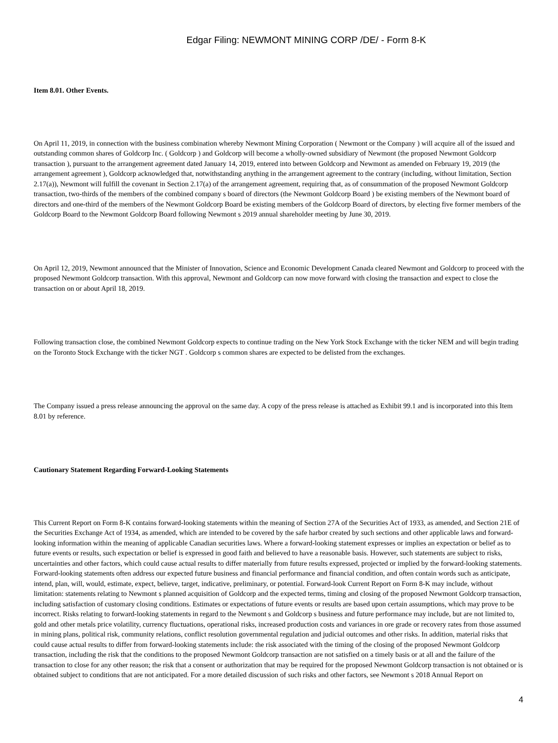Edgar Filing: NEWMONT MINING CORP /DE/ - Form 8-K
Item 8.01. Other Events.
On April 11, 2019, in connection with the business combination whereby Newmont Mining Corporation ( Newmont or the Company ) will acquire all of the issued and outstanding common shares of Goldcorp Inc. ( Goldcorp ) and Goldcorp will become a wholly-owned subsidiary of Newmont (the proposed Newmont Goldcorp transaction ), pursuant to the arrangement agreement dated January 14, 2019, entered into between Goldcorp and Newmont as amended on February 19, 2019 (the arrangement agreement ), Goldcorp acknowledged that, notwithstanding anything in the arrangement agreement to the contrary (including, without limitation, Section 2.17(a)), Newmont will fulfill the covenant in Section 2.17(a) of the arrangement agreement, requiring that, as of consummation of the proposed Newmont Goldcorp transaction, two-thirds of the members of the combined company s board of directors (the Newmont Goldcorp Board ) be existing members of the Newmont board of directors and one-third of the members of the Newmont Goldcorp Board be existing members of the Goldcorp Board of directors, by electing five former members of the Goldcorp Board to the Newmont Goldcorp Board following Newmont s 2019 annual shareholder meeting by June 30, 2019.
On April 12, 2019, Newmont announced that the Minister of Innovation, Science and Economic Development Canada cleared Newmont and Goldcorp to proceed with the proposed Newmont Goldcorp transaction. With this approval, Newmont and Goldcorp can now move forward with closing the transaction and expect to close the transaction on or about April 18, 2019.
Following transaction close, the combined Newmont Goldcorp expects to continue trading on the New York Stock Exchange with the ticker NEM and will begin trading on the Toronto Stock Exchange with the ticker NGT . Goldcorp s common shares are expected to be delisted from the exchanges.
The Company issued a press release announcing the approval on the same day. A copy of the press release is attached as Exhibit 99.1 and is incorporated into this Item 8.01 by reference.
Cautionary Statement Regarding Forward-Looking Statements
This Current Report on Form 8-K contains forward-looking statements within the meaning of Section 27A of the Securities Act of 1933, as amended, and Section 21E of the Securities Exchange Act of 1934, as amended, which are intended to be covered by the safe harbor created by such sections and other applicable laws and forward-looking information within the meaning of applicable Canadian securities laws. Where a forward-looking statement expresses or implies an expectation or belief as to future events or results, such expectation or belief is expressed in good faith and believed to have a reasonable basis. However, such statements are subject to risks, uncertainties and other factors, which could cause actual results to differ materially from future results expressed, projected or implied by the forward-looking statements. Forward-looking statements often address our expected future business and financial performance and financial condition, and often contain words such as anticipate, intend, plan, will, would, estimate, expect, believe, target, indicative, preliminary, or potential. Forward-look Current Report on Form 8-K may include, without limitation: statements relating to Newmont s planned acquisition of Goldcorp and the expected terms, timing and closing of the proposed Newmont Goldcorp transaction, including satisfaction of customary closing conditions. Estimates or expectations of future events or results are based upon certain assumptions, which may prove to be incorrect. Risks relating to forward-looking statements in regard to the Newmont s and Goldcorp s business and future performance may include, but are not limited to, gold and other metals price volatility, currency fluctuations, operational risks, increased production costs and variances in ore grade or recovery rates from those assumed in mining plans, political risk, community relations, conflict resolution governmental regulation and judicial outcomes and other risks. In addition, material risks that could cause actual results to differ from forward-looking statements include: the risk associated with the timing of the closing of the proposed Newmont Goldcorp transaction, including the risk that the conditions to the proposed Newmont Goldcorp transaction are not satisfied on a timely basis or at all and the failure of the transaction to close for any other reason; the risk that a consent or authorization that may be required for the proposed Newmont Goldcorp transaction is not obtained or is obtained subject to conditions that are not anticipated. For a more detailed discussion of such risks and other factors, see Newmont s 2018 Annual Report on
4